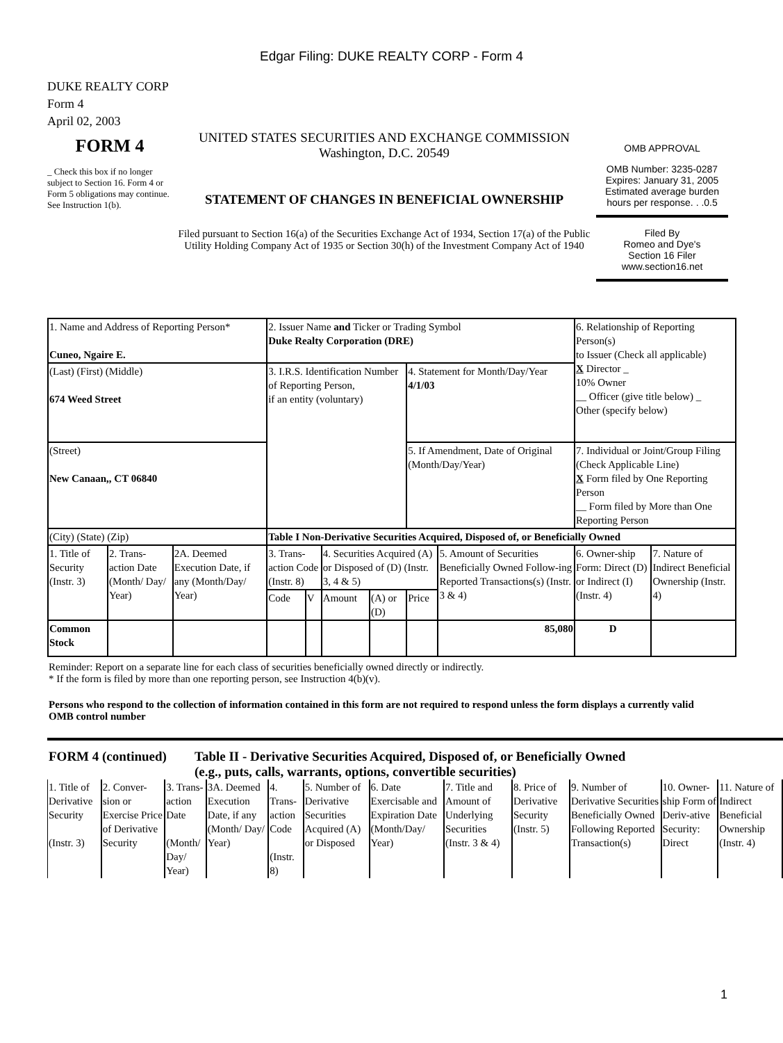Edgar Filing: DUKE REALTY CORP - Form 4
DUKE REALTY CORP
Form 4
April 02, 2003
FORM 4
_ Check this box if no longer subject to Section 16. Form 4 or Form 5 obligations may continue. See Instruction 1(b).
UNITED STATES SECURITIES AND EXCHANGE COMMISSION
Washington, D.C. 20549
STATEMENT OF CHANGES IN BENEFICIAL OWNERSHIP
Filed pursuant to Section 16(a) of the Securities Exchange Act of 1934, Section 17(a) of the Public Utility Holding Company Act of 1935 or Section 30(h) of the Investment Company Act of 1940
OMB APPROVAL
OMB Number: 3235-0287
Expires: January 31, 2005
Estimated average burden hours per response. . .0.5
Filed By
Romeo and Dye's
Section 16 Filer
www.section16.net
| 1. Name and Address of Reporting Person* Cuneo, Ngaire E. | | | 2. Issuer Name and Ticker or Trading Symbol Duke Realty Corporation (DRE) | | | | | | 6. Relationship of Reporting Person(s) to Issuer (Check all applicable) X Director _ 10% Owner __ Officer (give title below) _ Other (specify below) | |
| (Last) (First) (Middle) 674 Weed Street | | | 3. I.R.S. Identification Number of Reporting Person, if an entity (voluntary) | | | | 4. Statement for Month/Day/Year 4/1/03 | | | |
| (Street) New Canaan,, CT 06840 | | | | | | | 5. If Amendment, Date of Original (Month/Day/Year) | | 7. Individual or Joint/Group Filing (Check Applicable Line) X Form filed by One Reporting Person __ Form filed by More than One Reporting Person | |
| (City) (State) (Zip) | | | Table I Non-Derivative Securities Acquired, Disposed of, or Beneficially Owned | | | | | | | |
| 1. Title of Security (Instr. 3) | 2. Trans-action Date (Month/ Day/ Year) | 2A. Deemed Execution Date, if any (Month/Day/ Year) | 3. Trans-action Code (Instr. 8) | | 4. Securities Acquired (A) or Disposed of (D) (Instr. 3, 4 & 5) | | | 5. Amount of Securities Beneficially Owned Follow-ing Reported Transactions(s) (Instr. 3 & 4) | 6. Owner-ship Form: Direct (D) or Indirect (I) (Instr. 4) | 7. Nature of Indirect Beneficial Ownership (Instr. 4) |
| | | | Code | V | Amount | (A) or (D) | Price | | | |
| Common Stock | | | | | | | | 85,080 | D | |
Reminder: Report on a separate line for each class of securities beneficially owned directly or indirectly.
* If the form is filed by more than one reporting person, see Instruction 4(b)(v).
Persons who respond to the collection of information contained in this form are not required to respond unless the form displays a currently valid OMB control number
FORM 4 (continued) Table II - Derivative Securities Acquired, Disposed of, or Beneficially Owned
(e.g., puts, calls, warrants, options, convertible securities)
| 1. Title of Derivative Security (Instr. 3) | 2. Conver-sion or Exercise Price of Derivative Security | 3. Trans-action Date (Month/ Day/ Year) | 3A. Deemed Execution Date, if any (Month/ Day/ Year) | 4. Trans-action Code (Instr. 8) | 5. Number of Derivative Securities Acquired (A) or Disposed | 6. Date Exercisable and Expiration Date (Month/Day/ Year) | 7. Title and Amount of Underlying Securities (Instr. 3 & 4) | 8. Price of Derivative Security (Instr. 5) | 9. Number of Derivative Securities Beneficially Owned Following Reported Transaction(s) | 10. Owner-ship Form of Deriv-ative Security: Direct | 11. Nature of Indirect Beneficial Ownership (Instr. 4) |
1